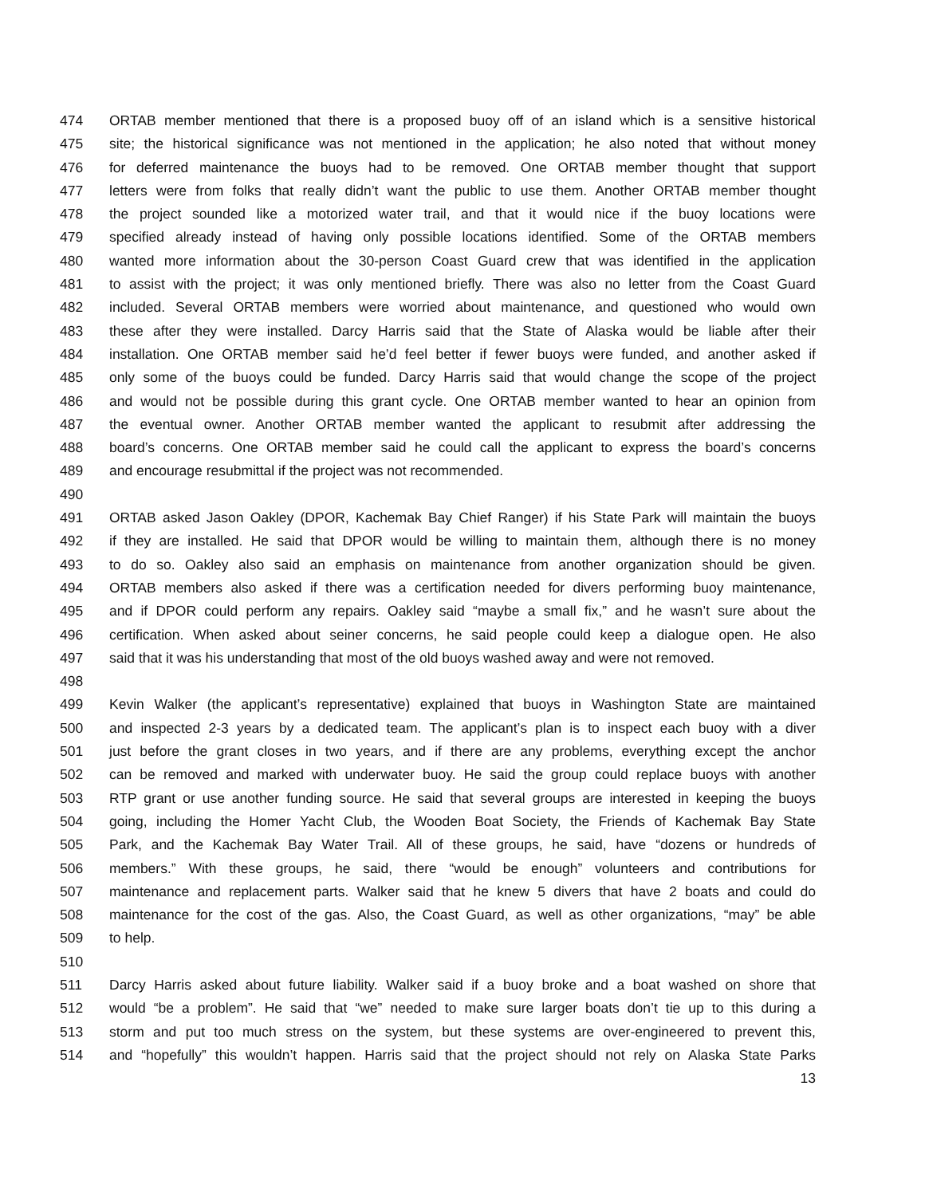474 ORTAB member mentioned that there is a proposed buoy off of an island which is a sensitive historical
475 site; the historical significance was not mentioned in the application; he also noted that without money
476 for deferred maintenance the buoys had to be removed. One ORTAB member thought that support
477 letters were from folks that really didn’t want the public to use them. Another ORTAB member thought
478 the project sounded like a motorized water trail, and that it would nice if the buoy locations were
479 specified already instead of having only possible locations identified. Some of the ORTAB members
480 wanted more information about the 30-person Coast Guard crew that was identified in the application
481 to assist with the project; it was only mentioned briefly. There was also no letter from the Coast Guard
482 included. Several ORTAB members were worried about maintenance, and questioned who would own
483 these after they were installed. Darcy Harris said that the State of Alaska would be liable after their
484 installation. One ORTAB member said he’d feel better if fewer buoys were funded, and another asked if
485 only some of the buoys could be funded. Darcy Harris said that would change the scope of the project
486 and would not be possible during this grant cycle. One ORTAB member wanted to hear an opinion from
487 the eventual owner. Another ORTAB member wanted the applicant to resubmit after addressing the
488 board’s concerns. One ORTAB member said he could call the applicant to express the board’s concerns
489 and encourage resubmittal if the project was not recommended.
490
491 ORTAB asked Jason Oakley (DPOR, Kachemak Bay Chief Ranger) if his State Park will maintain the buoys
492 if they are installed. He said that DPOR would be willing to maintain them, although there is no money
493 to do so. Oakley also said an emphasis on maintenance from another organization should be given.
494 ORTAB members also asked if there was a certification needed for divers performing buoy maintenance,
495 and if DPOR could perform any repairs. Oakley said “maybe a small fix,” and he wasn’t sure about the
496 certification. When asked about seiner concerns, he said people could keep a dialogue open. He also
497 said that it was his understanding that most of the old buoys washed away and were not removed.
498
499 Kevin Walker (the applicant’s representative) explained that buoys in Washington State are maintained
500 and inspected 2-3 years by a dedicated team. The applicant’s plan is to inspect each buoy with a diver
501 just before the grant closes in two years, and if there are any problems, everything except the anchor
502 can be removed and marked with underwater buoy. He said the group could replace buoys with another
503 RTP grant or use another funding source. He said that several groups are interested in keeping the buoys
504 going, including the Homer Yacht Club, the Wooden Boat Society, the Friends of Kachemak Bay State
505 Park, and the Kachemak Bay Water Trail. All of these groups, he said, have “dozens or hundreds of
506 members.” With these groups, he said, there “would be enough” volunteers and contributions for
507 maintenance and replacement parts. Walker said that he knew 5 divers that have 2 boats and could do
508 maintenance for the cost of the gas. Also, the Coast Guard, as well as other organizations, “may” be able
509 to help.
510
511 Darcy Harris asked about future liability. Walker said if a buoy broke and a boat washed on shore that
512 would “be a problem”. He said that “we” needed to make sure larger boats don’t tie up to this during a
513 storm and put too much stress on the system, but these systems are over-engineered to prevent this,
514 and “hopefully” this wouldn’t happen. Harris said that the project should not rely on Alaska State Parks
13